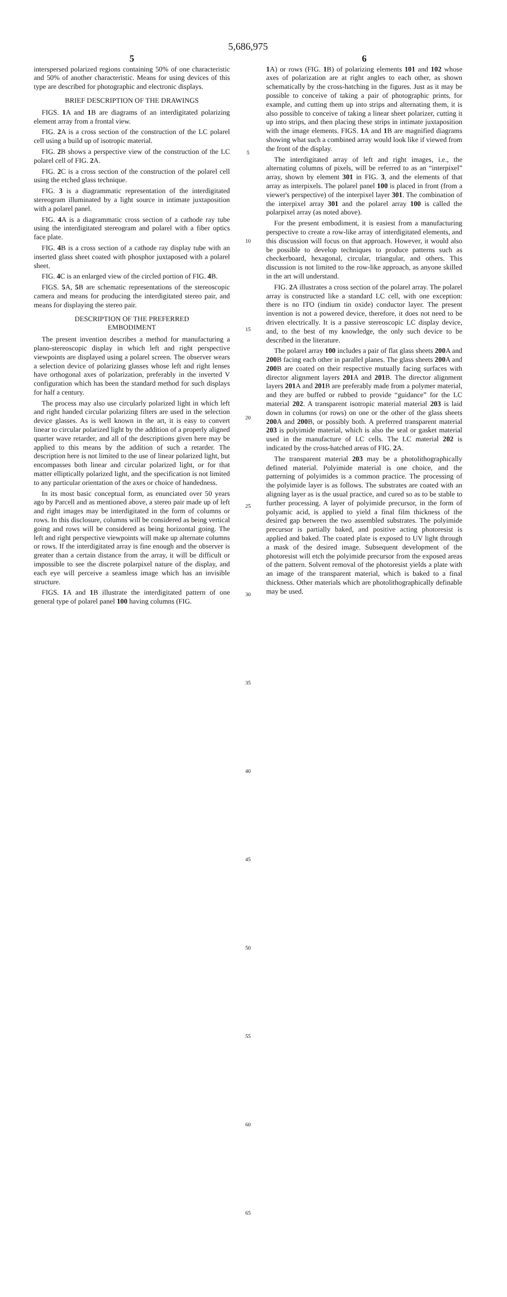5,686,975
5
interspersed polarized regions containing 50% of one characteristic and 50% of another characteristic. Means for using devices of this type are described for photographic and electronic displays.
BRIEF DESCRIPTION OF THE DRAWINGS
FIGS. 1 A and 1 B are diagrams of an interdigitated polarizing element array from a frontal view.
FIG. 2 A is a cross section of the construction of the LC polarel cell using a build up of isotropic material.
FIG. 2 B shows a perspective view of the construction of the LC polarel cell of FIG. 2 A.
FIG. 2 C is a cross section of the construction of the polarel cell using the etched glass technique.
FIG. 3 is a diagrammatic representation of the interdigitated stereogram illuminated by a light source in intimate juxtaposition with a polarel panel.
FIG. 4 A is a diagrammatic cross section of a cathode ray tube using the interdigitated stereogram and polarel with a fiber optics face plate.
FIG. 4 B is a cross section of a cathode ray display tube with an inserted glass sheet coated with phosphor juxtaposed with a polarel sheet.
FIG. 4 C is an enlarged view of the circled portion of FIG. 4 B.
FIGS. 5 A, 5 B are schematic representations of the stereoscopic camera and means for producing the interdigitated stereo pair, and means for displaying the stereo pair.
DESCRIPTION OF THE PREFERRED
EMBODIMENT
The present invention describes a method for manufacturing a plano-stereoscopic display in which left and right perspective viewpoints are displayed using a polarel screen. The observer wears a selection device of polarizing glasses whose left and right lenses have orthogonal axes of polarization, preferably in the inverted V configuration which has been the standard method for such displays for half a century.
The process may also use circularly polarized light in which left and right handed circular polarizing filters are used in the selection device glasses. As is well known in the art, it is easy to convert linear to circular polarized light by the addition of a properly aligned quarter wave retarder, and all of the descriptions given here may be applied to this means by the addition of such a retarder. The description here is not limited to the use of linear polarized light, but encompasses both linear and circular polarized light, or for that matter elliptically polarized light, and the specification is not limited to any particular orientation of the axes or choice of handedness.
In its most basic conceptual form, as enunciated over 50 years ago by Parcell and as mentioned above, a stereo pair made up of left and right images may be interdigitated in the form of columns or rows. In this disclosure, columns will be considered as being vertical going and rows will be considered as being horizontal going. The left and right perspective viewpoints will make up alternate columns or rows. If the interdigitated array is fine enough and the observer is greater than a certain distance from the array, it will be difficult or impossible to see the discrete polarpixel nature of the display, and each eye will perceive a seamless image which has an invisible structure.
FIGS. 1 A and 1 B illustrate the interdigitated pattern of one general type of polarel panel 100 having columns (FIG.
5
10
15
20
25
30
35
40
45
50
55
60
65
6
1 A) or rows (FIG. 1 B) of polarizing elements 101 and 102 whose axes of polarization are at right angles to each other, as shown schematically by the cross-hatching in the figures. Just as it may be possible to conceive of taking a pair of photographic prints, for example, and cutting them up into strips and alternating them, it is also possible to conceive of taking a linear sheet polarizer, cutting it up into strips, and then placing these strips in intimate juxtaposition with the image elements. FIGS. 1 A and 1 B are magnified diagrams showing what such a combined array would look like if viewed from the front of the display.
The interdigitated array of left and right images, i.e., the alternating columns of pixels, will be referred to as an “interpixel” array, shown by element 301 in FIG. 3, and the elements of that array as interpixels. The polarel panel 100 is placed in front (from a viewer's perspective) of the interpixel layer 301. The combination of the interpixel array 301 and the polarel array 100 is called the polarpixel array (as noted above).
For the present embodiment, it is easiest from a manufacturing perspective to create a row-like array of interdigitated elements, and this discussion will focus on that approach. However, it would also be possible to develop techniques to produce patterns such as checkerboard, hexagonal, circular, triangular, and others. This discussion is not limited to the row-like approach, as anyone skilled in the art will understand.
FIG. 2 A illustrates a cross section of the polarel array. The polarel array is constructed like a standard LC cell, with one exception: there is no ITO (indium tin oxide) conductor layer. The present invention is not a powered device, therefore, it does not need to be driven electrically. It is a passive stereoscopic LC display device, and, to the best of my knowledge, the only such device to be described in the literature.
The polarel array 100 includes a pair of flat glass sheets 200 A and 200 B facing each other in parallel planes. The glass sheets 200 A and 200 B are coated on their respective mutually facing surfaces with director alignment layers 201 A and 201 B. The director alignment layers 201 A and 201 B are preferably made from a polymer material, and they are buffed or rubbed to provide “guidance” for the LC material 202. A transparent isotropic material material 203 is laid down in columns (or rows) on one or the other of the glass sheets 200 A and 200 B, or possibly both. A preferred transparent material 203 is polyimide material, which is also the seal or gasket material used in the manufacture of LC cells. The LC material 202 is indicated by the cross-hatched areas of FIG. 2 A.
The transparent material 203 may be a photolithographically defined material. Polyimide material is one choice, and the patterning of polyimides is a common practice. The processing of the polyimide layer is as follows. The substrates are coated with an aligning layer as is the usual practice, and cured so as to be stable to further processing. A layer of polyimide precursor, in the form of polyamic acid, is applied to yield a final film thickness of the desired gap between the two assembled substrates. The polyimide precursor is partially baked, and positive acting photoresist is applied and baked. The coated plate is exposed to UV light through a mask of the desired image. Subsequent development of the photoresist will etch the polyimide precursor from the exposed areas of the pattern. Solvent removal of the photoresist yields a plate with an image of the transparent material, which is baked to a final thickness. Other materials which are photolithographically definable may be used.